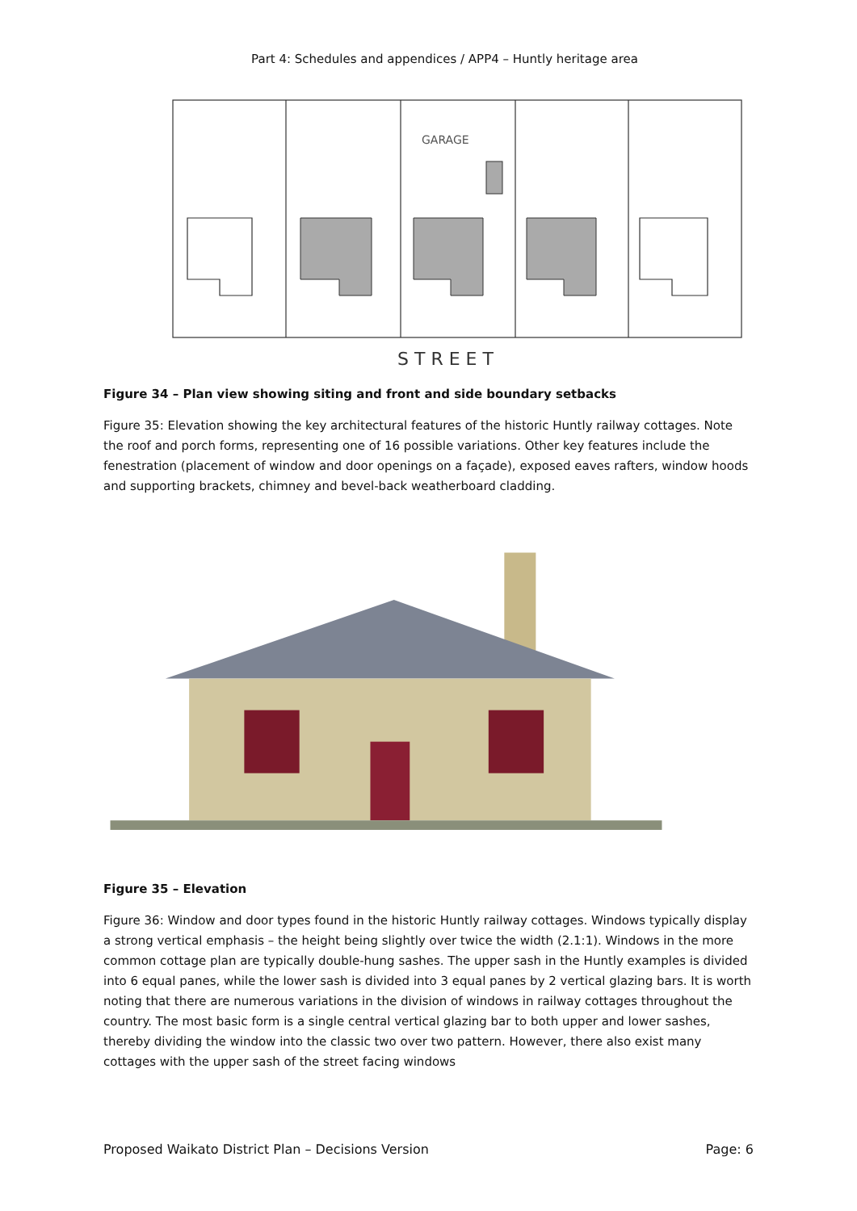Part 4: Schedules and appendices / APP4 – Huntly heritage area
GARAGE
S T R E E T
Figure 34 – Plan view showing siting and front and side boundary setbacks
Figure 35: Elevation showing the key architectural features of the historic Huntly railway cottages. Note the roof and porch forms, representing one of 16 possible variations. Other key features include the fenestration (placement of window and door openings on a façade), exposed eaves rafters, window hoods and supporting brackets, chimney and bevel-back weatherboard cladding.
Figure 35 – Elevation
Figure 36: Window and door types found in the historic Huntly railway cottages. Windows typically display a strong vertical emphasis – the height being slightly over twice the width (2.1:1). Windows in the more common cottage plan are typically double-hung sashes. The upper sash in the Huntly examples is divided into 6 equal panes, while the lower sash is divided into 3 equal panes by 2 vertical glazing bars. It is worth noting that there are numerous variations in the division of windows in railway cottages throughout the country. The most basic form is a single central vertical glazing bar to both upper and lower sashes, thereby dividing the window into the classic two over two pattern. However, there also exist many cottages with the upper sash of the street facing windows
Proposed Waikato District Plan – Decisions Version Page: 6